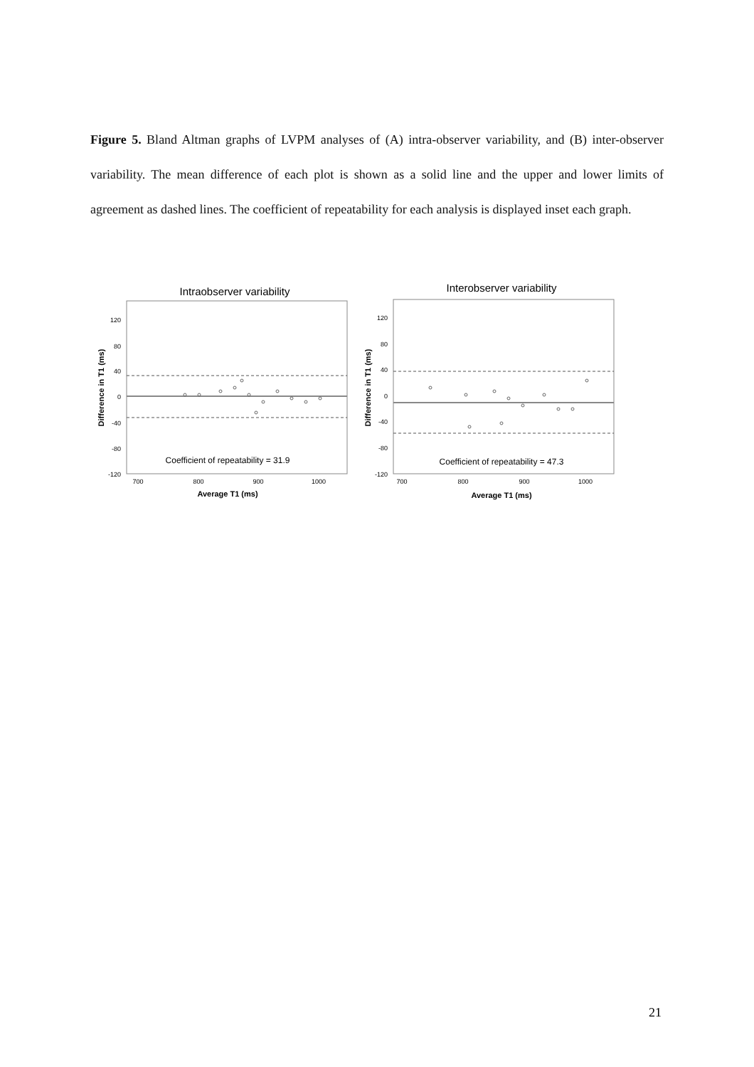Figure 5. Bland Altman graphs of LVPM analyses of (A) intra-observer variability, and (B) inter-observer variability. The mean difference of each plot is shown as a solid line and the upper and lower limits of agreement as dashed lines. The coefficient of repeatability for each analysis is displayed inset each graph.
Intraobserver variability
120
80
40
0
-40
-80
-120
700
800
900
1000
Coefficient of repeatability = 31.9
Average T1 (ms)
Difference in T1 (ms)
Interobserver variability
120
80
40
0
-40
-80
-120
700
800
900
1000
Coefficient of repeatability = 47.3
Average T1 (ms)
Difference in T1 (ms)
21